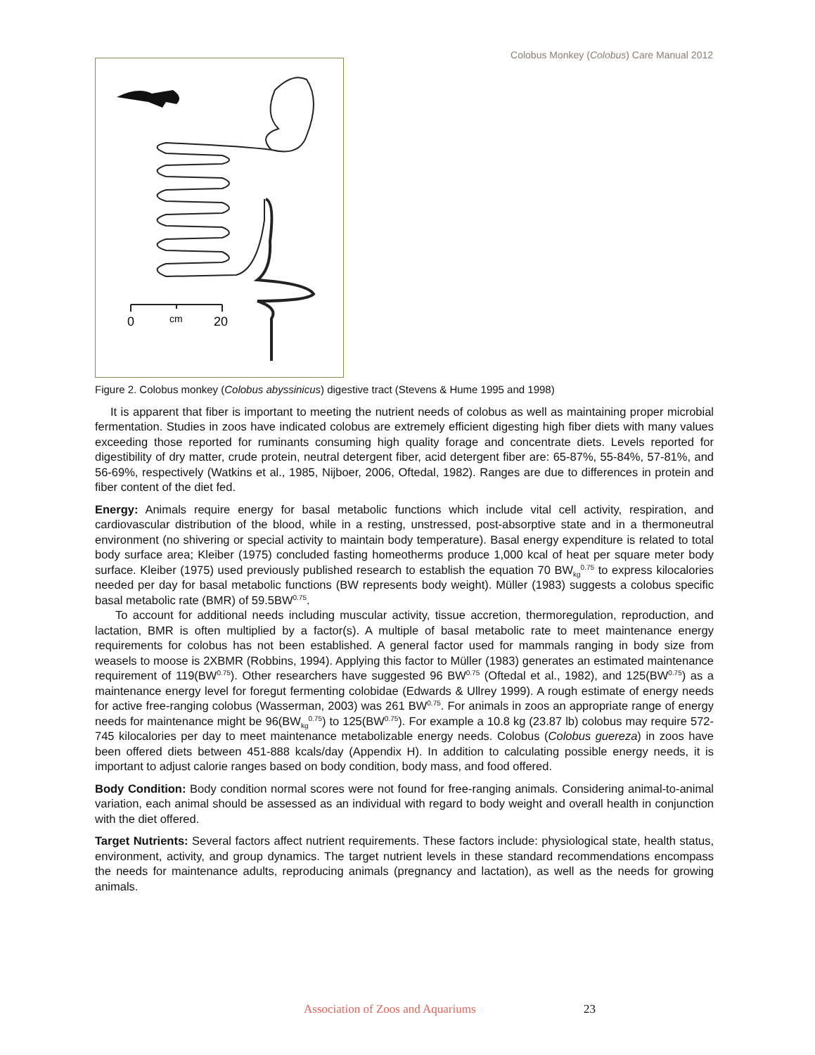Colobus Monkey (Colobus) Care Manual 2012
0
cm
20
Figure 2. Colobus monkey (Colobus abyssinicus) digestive tract (Stevens & Hume 1995 and 1998)
It is apparent that fiber is important to meeting the nutrient needs of colobus as well as maintaining proper microbial fermentation. Studies in zoos have indicated colobus are extremely efficient digesting high fiber diets with many values exceeding those reported for ruminants consuming high quality forage and concentrate diets. Levels reported for digestibility of dry matter, crude protein, neutral detergent fiber, acid detergent fiber are: 65-87%, 55-84%, 57-81%, and 56-69%, respectively (Watkins et al., 1985, Nijboer, 2006, Oftedal, 1982). Ranges are due to differences in protein and fiber content of the diet fed.
Energy: Animals require energy for basal metabolic functions which include vital cell activity, respiration, and cardiovascular distribution of the blood, while in a resting, unstressed, post-absorptive state and in a thermoneutral environment (no shivering or special activity to maintain body temperature). Basal energy expenditure is related to total body surface area; Kleiber (1975) concluded fasting homeotherms produce 1,000 kcal of heat per square meter body surface. Kleiber (1975) used previously published research to establish the equation 70 BW<sub>kg</sub><sup>0.75</sup> to express kilocalories needed per day for basal metabolic functions (BW represents body weight). Müller (1983) suggests a colobus specific basal metabolic rate (BMR) of 59.5BW<sup>0.75</sup>.
To account for additional needs including muscular activity, tissue accretion, thermoregulation, reproduction, and lactation, BMR is often multiplied by a factor(s). A multiple of basal metabolic rate to meet maintenance energy requirements for colobus has not been established. A general factor used for mammals ranging in body size from weasels to moose is 2XBMR (Robbins, 1994). Applying this factor to Müller (1983) generates an estimated maintenance requirement of 119(BW<sup>0.75</sup>). Other researchers have suggested 96 BW<sup>0.75</sup> (Oftedal et al., 1982), and 125(BW<sup>0.75</sup>) as a maintenance energy level for foregut fermenting colobidae (Edwards & Ullrey 1999). A rough estimate of energy needs for active free-ranging colobus (Wasserman, 2003) was 261 BW<sup>0.75</sup>. For animals in zoos an appropriate range of energy needs for maintenance might be 96(BW<sub>kg</sub><sup>0.75</sup>) to 125(BW<sup>0.75</sup>). For example a 10.8 kg (23.87 lb) colobus may require 572-745 kilocalories per day to meet maintenance metabolizable energy needs. Colobus (Colobus guereza) in zoos have been offered diets between 451-888 kcals/day (Appendix H). In addition to calculating possible energy needs, it is important to adjust calorie ranges based on body condition, body mass, and food offered.
Body Condition: Body condition normal scores were not found for free-ranging animals. Considering animal-to-animal variation, each animal should be assessed as an individual with regard to body weight and overall health in conjunction with the diet offered.
Target Nutrients: Several factors affect nutrient requirements. These factors include: physiological state, health status, environment, activity, and group dynamics. The target nutrient levels in these standard recommendations encompass the needs for maintenance adults, reproducing animals (pregnancy and lactation), as well as the needs for growing animals.
Association of Zoos and Aquariums 23